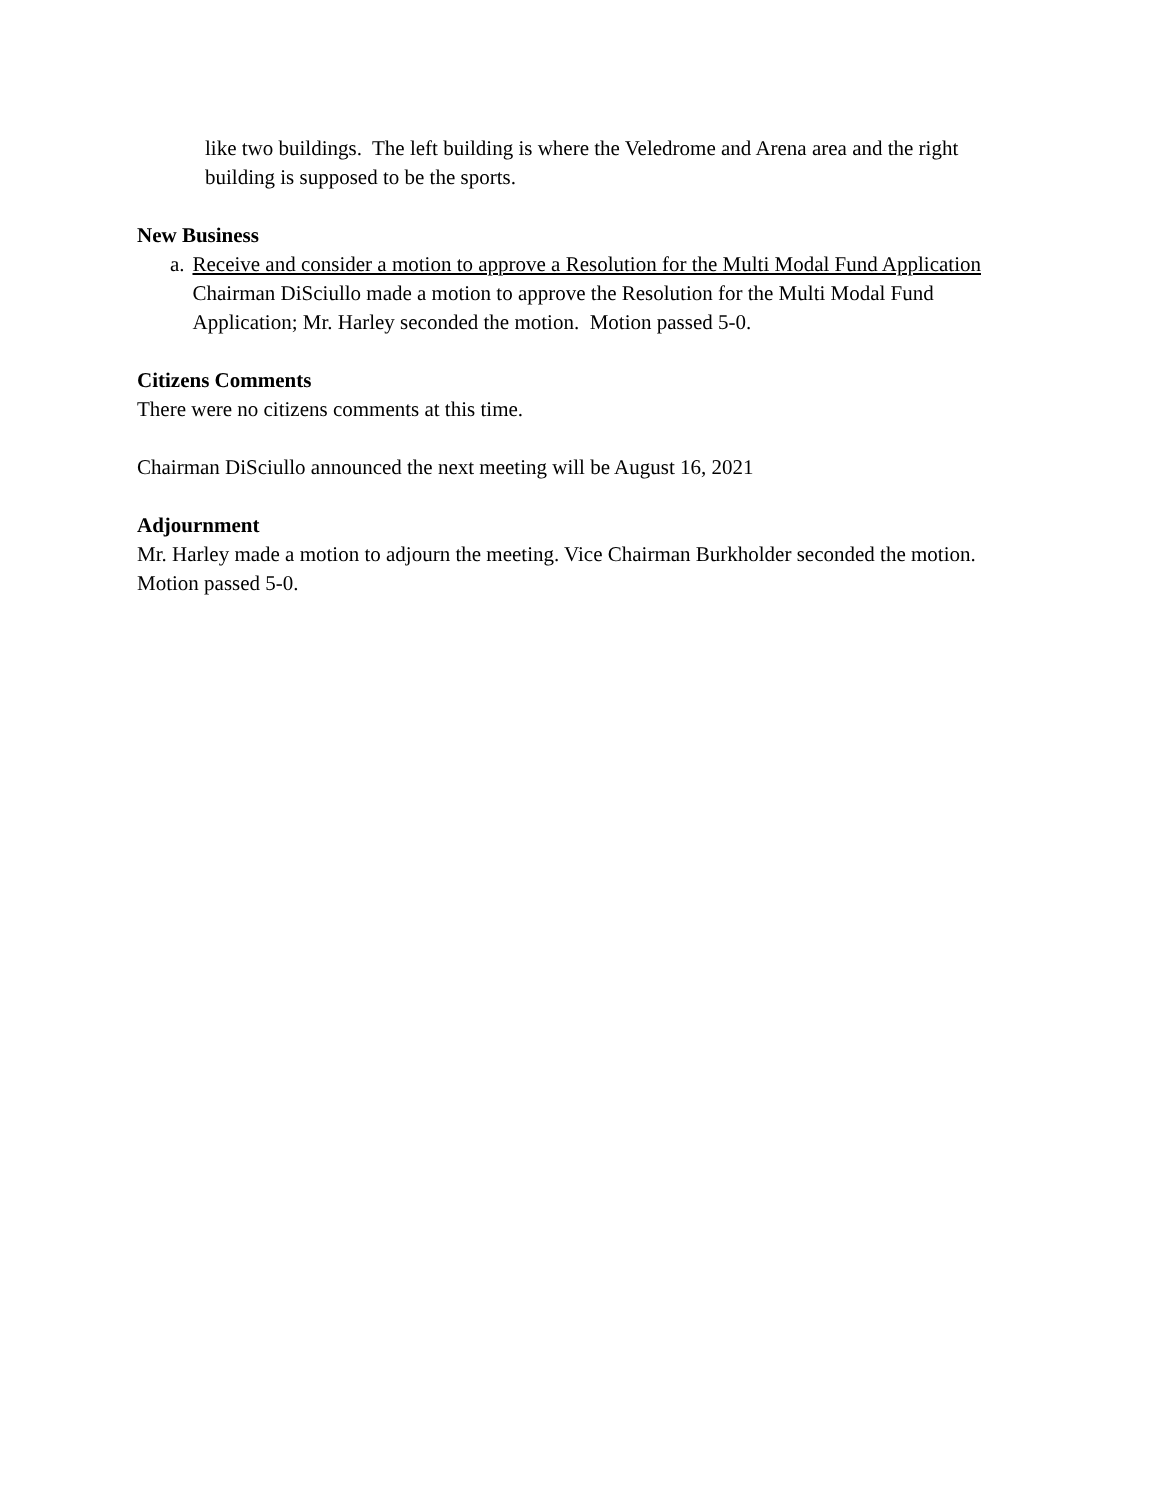like two buildings. The left building is where the Veledrome and Arena area and the right building is supposed to be the sports.
New Business
a. Receive and consider a motion to approve a Resolution for the Multi Modal Fund Application
Chairman DiSciullo made a motion to approve the Resolution for the Multi Modal Fund Application; Mr. Harley seconded the motion. Motion passed 5-0.
Citizens Comments
There were no citizens comments at this time.
Chairman DiSciullo announced the next meeting will be August 16, 2021
Adjournment
Mr. Harley made a motion to adjourn the meeting. Vice Chairman Burkholder seconded the motion. Motion passed 5-0.